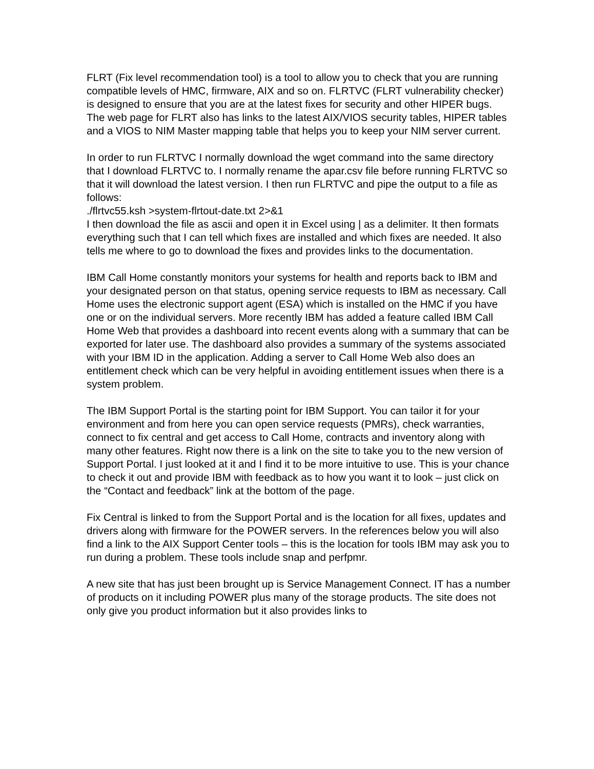FLRT (Fix level recommendation tool) is a tool to allow you to check that you are running compatible levels of HMC, firmware, AIX and so on. FLRTVC (FLRT vulnerability checker) is designed to ensure that you are at the latest fixes for security and other HIPER bugs. The web page for FLRT also has links to the latest AIX/VIOS security tables, HIPER tables and a VIOS to NIM Master mapping table that helps you to keep your NIM server current.
In order to run FLRTVC I normally download the wget command into the same directory that I download FLRTVC to. I normally rename the apar.csv file before running FLRTVC so that it will download the latest version. I then run FLRTVC and pipe the output to a file as follows:
./flrtvc55.ksh >system-flrtout-date.txt 2>&1
I then download the file as ascii and open it in Excel using | as a delimiter. It then formats everything such that I can tell which fixes are installed and which fixes are needed. It also tells me where to go to download the fixes and provides links to the documentation.
IBM Call Home constantly monitors your systems for health and reports back to IBM and your designated person on that status, opening service requests to IBM as necessary. Call Home uses the electronic support agent (ESA) which is installed on the HMC if you have one or on the individual servers. More recently IBM has added a feature called IBM Call Home Web that provides a dashboard into recent events along with a summary that can be exported for later use. The dashboard also provides a summary of the systems associated with your IBM ID in the application. Adding a server to Call Home Web also does an entitlement check which can be very helpful in avoiding entitlement issues when there is a system problem.
The IBM Support Portal is the starting point for IBM Support. You can tailor it for your environment and from here you can open service requests (PMRs), check warranties, connect to fix central and get access to Call Home, contracts and inventory along with many other features. Right now there is a link on the site to take you to the new version of Support Portal. I just looked at it and I find it to be more intuitive to use. This is your chance to check it out and provide IBM with feedback as to how you want it to look – just click on the “Contact and feedback” link at the bottom of the page.
Fix Central is linked to from the Support Portal and is the location for all fixes, updates and drivers along with firmware for the POWER servers. In the references below you will also find a link to the AIX Support Center tools – this is the location for tools IBM may ask you to run during a problem. These tools include snap and perfpmr.
A new site that has just been brought up is Service Management Connect. IT has a number of products on it including POWER plus many of the storage products. The site does not only give you product information but it also provides links to